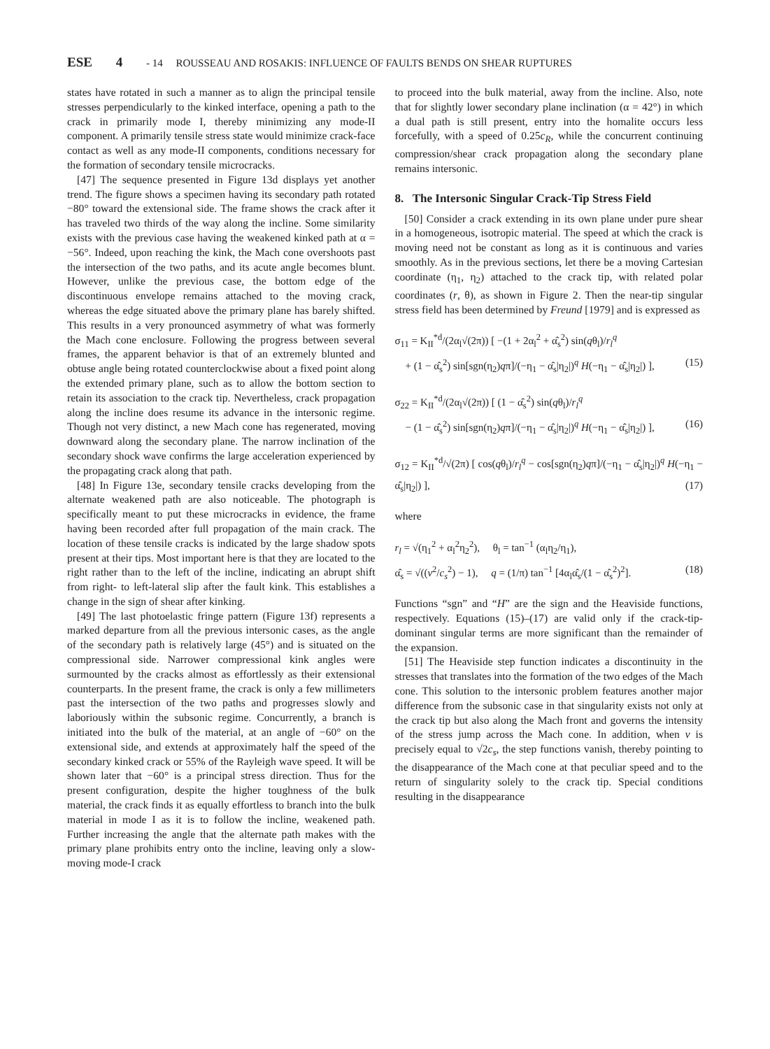ESE 4 - 14 ROUSSEAU AND ROSAKIS: INFLUENCE OF FAULTS BENDS ON SHEAR RUPTURES
states have rotated in such a manner as to align the principal tensile stresses perpendicularly to the kinked interface, opening a path to the crack in primarily mode I, thereby minimizing any mode-II component. A primarily tensile stress state would minimize crack-face contact as well as any mode-II components, conditions necessary for the formation of secondary tensile microcracks.
[47] The sequence presented in Figure 13d displays yet another trend. The figure shows a specimen having its secondary path rotated −80° toward the extensional side. The frame shows the crack after it has traveled two thirds of the way along the incline. Some similarity exists with the previous case having the weakened kinked path at α = −56°. Indeed, upon reaching the kink, the Mach cone overshoots past the intersection of the two paths, and its acute angle becomes blunt. However, unlike the previous case, the bottom edge of the discontinuous envelope remains attached to the moving crack, whereas the edge situated above the primary plane has barely shifted. This results in a very pronounced asymmetry of what was formerly the Mach cone enclosure. Following the progress between several frames, the apparent behavior is that of an extremely blunted and obtuse angle being rotated counterclockwise about a fixed point along the extended primary plane, such as to allow the bottom section to retain its association to the crack tip. Nevertheless, crack propagation along the incline does resume its advance in the intersonic regime. Though not very distinct, a new Mach cone has regenerated, moving downward along the secondary plane. The narrow inclination of the secondary shock wave confirms the large acceleration experienced by the propagating crack along that path.
[48] In Figure 13e, secondary tensile cracks developing from the alternate weakened path are also noticeable. The photograph is specifically meant to put these microcracks in evidence, the frame having been recorded after full propagation of the main crack. The location of these tensile cracks is indicated by the large shadow spots present at their tips. Most important here is that they are located to the right rather than to the left of the incline, indicating an abrupt shift from right- to left-lateral slip after the fault kink. This establishes a change in the sign of shear after kinking.
[49] The last photoelastic fringe pattern (Figure 13f) represents a marked departure from all the previous intersonic cases, as the angle of the secondary path is relatively large (45°) and is situated on the compressional side. Narrower compressional kink angles were surmounted by the cracks almost as effortlessly as their extensional counterparts. In the present frame, the crack is only a few millimeters past the intersection of the two paths and progresses slowly and laboriously within the subsonic regime. Concurrently, a branch is initiated into the bulk of the material, at an angle of −60° on the extensional side, and extends at approximately half the speed of the secondary kinked crack or 55% of the Rayleigh wave speed. It will be shown later that −60° is a principal stress direction. Thus for the present configuration, despite the higher toughness of the bulk material, the crack finds it as equally effortless to branch into the bulk material in mode I as it is to follow the incline, weakened path. Further increasing the angle that the alternate path makes with the primary plane prohibits entry onto the incline, leaving only a slow-moving mode-I crack
to proceed into the bulk material, away from the incline. Also, note that for slightly lower secondary plane inclination (α = 42°) in which a dual path is still present, entry into the homalite occurs less forcefully, with a speed of 0.25c<sub>R</sub>, while the concurrent continuing compression/shear crack propagation along the secondary plane remains intersonic.
8. The Intersonic Singular Crack-Tip Stress Field
[50] Consider a crack extending in its own plane under pure shear in a homogeneous, isotropic material. The speed at which the crack is moving need not be constant as long as it is continuous and varies smoothly. As in the previous sections, let there be a moving Cartesian coordinate (η<sub>1</sub>, η<sub>2</sub>) attached to the crack tip, with related polar coordinates (r, θ), as shown in Figure 2. Then the near-tip singular stress field has been determined by Freund [1979] and is expressed as
σ<sub>11</sub> = K<sub>II</sub><sup>*d</sup>/(2α<sub>l</sub>√(2π)) [ −(1 + 2α<sub>l</sub><sup>2</sup> + α̂<sub>s</sub><sup>2</sup>) sin(qθ<sub>l</sub>)/r<sub>l</sub><sup>q</sup>
+ (1 − α̂<sub>s</sub><sup>2</sup>) sin[sgn(η<sub>2</sub>)qπ]/(−η<sub>1</sub> − α̂<sub>s</sub>|η<sub>2</sub>|)<sup>q</sup> H(−η<sub>1</sub> − α̂<sub>s</sub>|η<sub>2</sub>|) ], (15)
σ<sub>22</sub> = K<sub>II</sub><sup>*d</sup>/(2α<sub>l</sub>√(2π)) [ (1 − α̂<sub>s</sub><sup>2</sup>) sin(qθ<sub>l</sub>)/r<sub>l</sub><sup>q</sup>
− (1 − α̂<sub>s</sub><sup>2</sup>) sin[sgn(η<sub>2</sub>)qπ]/(−η<sub>1</sub> − α̂<sub>s</sub>|η<sub>2</sub>|)<sup>q</sup> H(−η<sub>1</sub> − α̂<sub>s</sub>|η<sub>2</sub>|) ], (16)
σ<sub>12</sub> = K<sub>II</sub><sup>*d</sup>/√(2π) [ cos(qθ<sub>l</sub>)/r<sub>l</sub><sup>q</sup> − cos[sgn(η<sub>2</sub>)qπ]/(−η<sub>1</sub> − α̂<sub>s</sub>|η<sub>2</sub>|)<sup>q</sup> H(−η<sub>1</sub> − α̂<sub>s</sub>|η<sub>2</sub>|) ], (17)
where
r<sub>l</sub> = √(η<sub>1</sub><sup>2</sup> + α<sub>l</sub><sup>2</sup>η<sub>2</sub><sup>2</sup>), θ<sub>l</sub> = tan<sup>−1</sup> (α<sub>l</sub>η<sub>2</sub>/η<sub>1</sub>),
α̂<sub>s</sub> = √((v<sup>2</sup>/c<sub>s</sub><sup>2</sup>) − 1), q = (1/π) tan<sup>−1</sup> [4α<sub>l</sub>α̂<sub>s</sub>/(1 − α̂<sub>s</sub><sup>2</sup>)<sup>2</sup>]. (18)
Functions “sgn” and “H” are the sign and the Heaviside functions, respectively. Equations (15)–(17) are valid only if the crack-tip-dominant singular terms are more significant than the remainder of the expansion.
[51] The Heaviside step function indicates a discontinuity in the stresses that translates into the formation of the two edges of the Mach cone. This solution to the intersonic problem features another major difference from the subsonic case in that singularity exists not only at the crack tip but also along the Mach front and governs the intensity of the stress jump across the Mach cone. In addition, when v is precisely equal to √2c<sub>s</sub>, the step functions vanish, thereby pointing to the disappearance of the Mach cone at that peculiar speed and to the return of singularity solely to the crack tip. Special conditions resulting in the disappearance